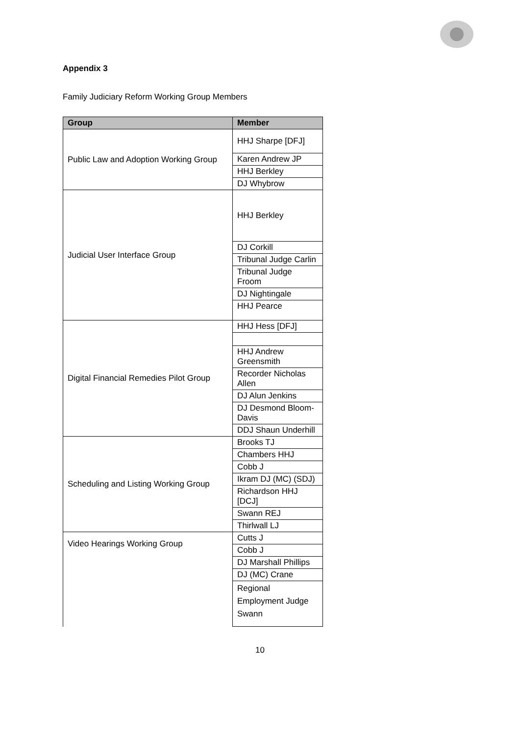Appendix 3
Family Judiciary Reform Working Group Members
| Group | Member |
| --- | --- |
| Public Law and Adoption Working Group | HHJ Sharpe [DFJ] |
| | Karen Andrew JP |
| | HHJ Berkley |
| | DJ Whybrow |
| Judicial User Interface Group | HHJ Berkley |
| | DJ Corkill |
| | Tribunal Judge Carlin |
| | Tribunal Judge Froom |
| | DJ Nightingale |
| | HHJ Pearce |
| Digital Financial Remedies Pilot Group | HHJ Hess [DFJ] |
| | HHJ Andrew Greensmith |
| | Recorder Nicholas Allen |
| | DJ Alun Jenkins |
| | DJ Desmond Bloom-Davis |
| | DDJ Shaun Underhill |
| Scheduling and Listing Working Group | Brooks TJ |
| | Chambers HHJ |
| | Cobb J |
| | Ikram DJ (MC) (SDJ) |
| | Richardson HHJ [DCJ] |
| | Swann REJ |
| | Thirlwall LJ |
| Video Hearings Working Group | Cutts J |
| | Cobb J |
| | DJ Marshall Phillips |
| | DJ (MC) Crane |
| | Regional Employment Judge Swann |
10